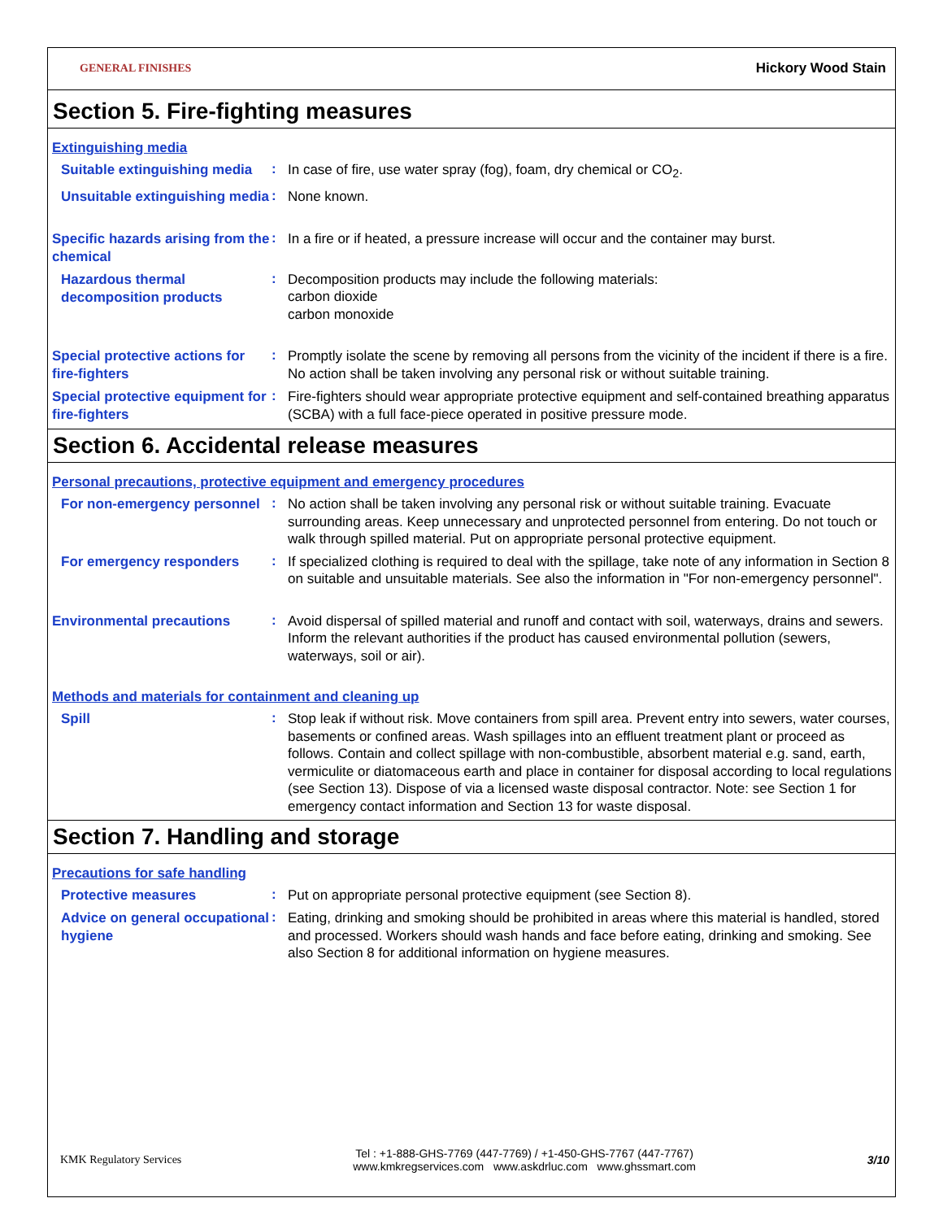GENERAL FINISHES Hickory Wood Stain
Section 5. Fire-fighting measures
Extinguishing media
Suitable extinguishing media
:
In case of fire, use water spray (fog), foam, dry chemical or CO<sub>2</sub>.
Unsuitable extinguishing media
:
None known.
Specific hazards arising from the chemical
:
In a fire or if heated, a pressure increase will occur and the container may burst.
Hazardous thermal decomposition products
:
Decomposition products may include the following materials:
carbon dioxide
carbon monoxide
Special protective actions for fire-fighters
:
Promptly isolate the scene by removing all persons from the vicinity of the incident if there is a fire. No action shall be taken involving any personal risk or without suitable training.
Special protective equipment for fire-fighters
:
Fire-fighters should wear appropriate protective equipment and self-contained breathing apparatus (SCBA) with a full face-piece operated in positive pressure mode.
Section 6. Accidental release measures
Personal precautions, protective equipment and emergency procedures
For non-emergency personnel
:
No action shall be taken involving any personal risk or without suitable training. Evacuate surrounding areas. Keep unnecessary and unprotected personnel from entering. Do not touch or walk through spilled material. Put on appropriate personal protective equipment.
For emergency responders
:
If specialized clothing is required to deal with the spillage, take note of any information in Section 8 on suitable and unsuitable materials. See also the information in "For non-emergency personnel".
Environmental precautions
:
Avoid dispersal of spilled material and runoff and contact with soil, waterways, drains and sewers. Inform the relevant authorities if the product has caused environmental pollution (sewers, waterways, soil or air).
Methods and materials for containment and cleaning up
Spill
:
Stop leak if without risk. Move containers from spill area. Prevent entry into sewers, water courses, basements or confined areas. Wash spillages into an effluent treatment plant or proceed as follows. Contain and collect spillage with non-combustible, absorbent material e.g. sand, earth, vermiculite or diatomaceous earth and place in container for disposal according to local regulations (see Section 13). Dispose of via a licensed waste disposal contractor. Note: see Section 1 for emergency contact information and Section 13 for waste disposal.
Section 7. Handling and storage
Precautions for safe handling
Protective measures
:
Put on appropriate personal protective equipment (see Section 8).
Advice on general occupational hygiene
:
Eating, drinking and smoking should be prohibited in areas where this material is handled, stored and processed. Workers should wash hands and face before eating, drinking and smoking. See also Section 8 for additional information on hygiene measures.
KMK Regulatory Services Tel : +1-888-GHS-7769 (447-7769) / +1-450-GHS-7767 (447-7767)
www.kmkregservices.com www.askdrluc.com www.ghssmart.com 3/10